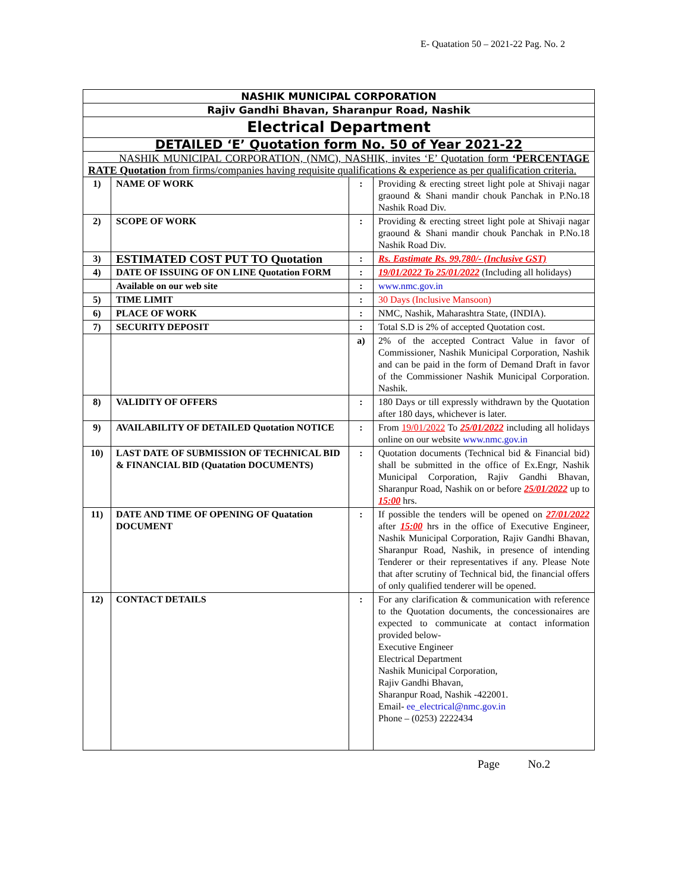E- Quatation 50 – 2021-22 Pag. No. 2
| NASHIK MUNICIPAL CORPORATION | | | |
| Rajiv Gandhi Bhavan, Sharanpur Road, Nashik | | | |
| Electrical Department | | | |
| DETAILED ‘E’ Quotation form No. 50 of Year 2021-22 | | | |
| NASHIK MUNICIPAL CORPORATION, (NMC), NASHIK, invites ‘E’ Quotation form ‘PERCENTAGE RATE Quotation from firms/companies having requisite qualifications & experience as per qualification criteria. | | | |
| 1) | NAME OF WORK | : | Providing & erecting street light pole at Shivaji nagar graound & Shani mandir chouk Panchak in P.No.18 Nashik Road Div. |
| 2) | SCOPE OF WORK | : | Providing & erecting street light pole at Shivaji nagar graound & Shani mandir chouk Panchak in P.No.18 Nashik Road Div. |
| 3) | ESTIMATED COST PUT TO Quotation | : | Rs. Eastimate Rs. 99,780/- (Inclusive GST) |
| 4) | DATE OF ISSUING OF ON LINE Quotation FORM | : | 19/01/2022 To 25/01/2022 (Including all holidays) |
| | Available on our web site | : | www.nmc.gov.in |
| 5) | TIME LIMIT | : | 30 Days (Inclusive Mansoon) |
| 6) | PLACE OF WORK | : | NMC, Nashik, Maharashtra State, (INDIA). |
| 7) | SECURITY DEPOSIT | : | Total S.D is 2% of accepted Quotation cost. |
| | | a) | 2% of the accepted Contract Value in favor of Commissioner, Nashik Municipal Corporation, Nashik and can be paid in the form of Demand Draft in favor of the Commissioner Nashik Municipal Corporation. Nashik. |
| 8) | VALIDITY OF OFFERS | : | 180 Days or till expressly withdrawn by the Quotation after 180 days, whichever is later. |
| 9) | AVAILABILITY OF DETAILED Quotation NOTICE | : | From 19/01/2022 To 25/01/2022 including all holidays online on our website www.nmc.gov.in |
| 10) | LAST DATE OF SUBMISSION OF TECHNICAL BID & FINANCIAL BID (Quatation DOCUMENTS) | : | Quotation documents (Technical bid & Financial bid) shall be submitted in the office of Ex.Engr, Nashik Municipal Corporation, Rajiv Gandhi Bhavan, Sharanpur Road, Nashik on or before 25/01/2022 up to 15:00 hrs. |
| 11) | DATE AND TIME OF OPENING OF Quatation DOCUMENT | : | If possible the tenders will be opened on 27/01/2022 after 15:00 hrs in the office of Executive Engineer, Nashik Municipal Corporation, Rajiv Gandhi Bhavan, Sharanpur Road, Nashik, in presence of intending Tenderer or their representatives if any. Please Note that after scrutiny of Technical bid, the financial offers of only qualified tenderer will be opened. |
| 12) | CONTACT DETAILS | : | For any clarification & communication with reference to the Quotation documents, the concessionaires are expected to communicate at contact information provided below- Executive Engineer Electrical Department Nashik Municipal Corporation, Rajiv Gandhi Bhavan, Sharanpur Road, Nashik -422001. Email- ee_electrical@nmc.gov.in Phone – (0253) 2222434 |
Page No.2